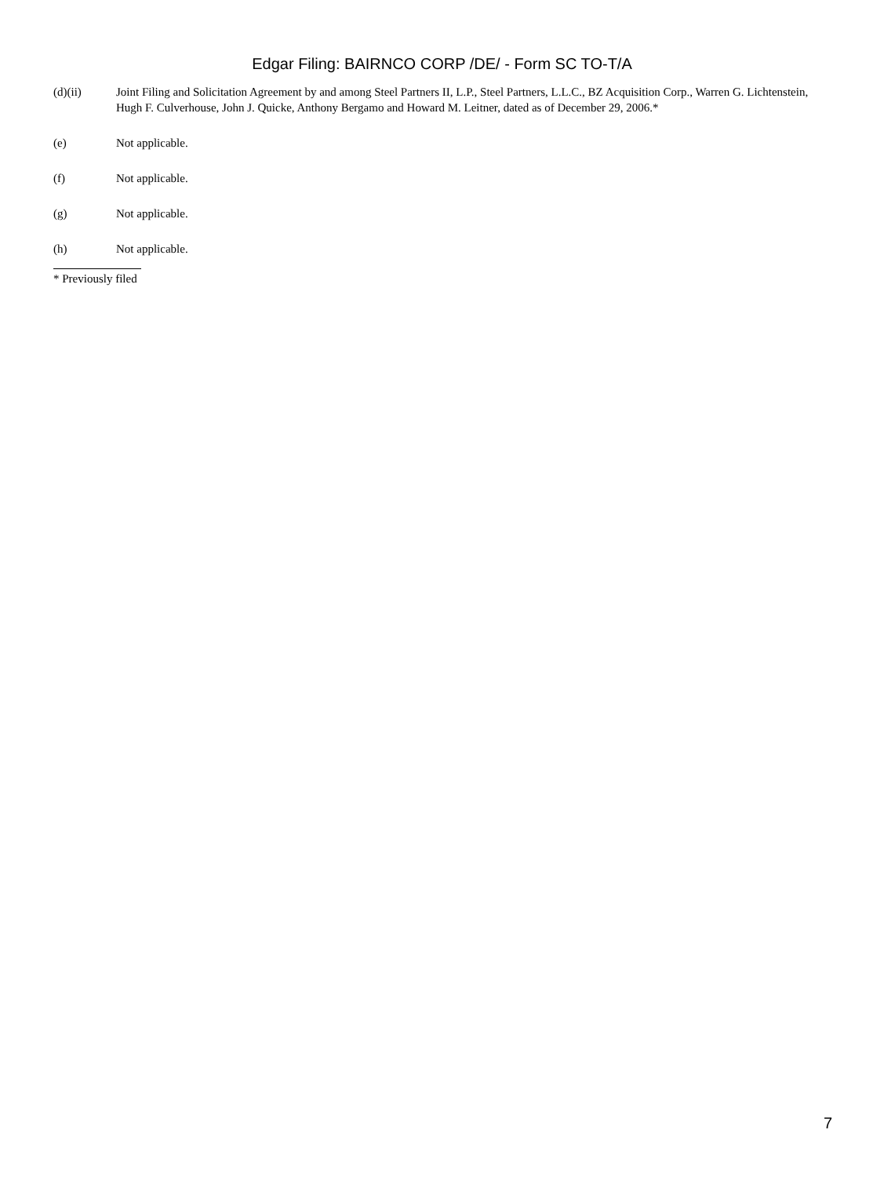Edgar Filing: BAIRNCO CORP /DE/ - Form SC TO-T/A
(d)(ii) Joint Filing and Solicitation Agreement by and among Steel Partners II, L.P., Steel Partners, L.L.C., BZ Acquisition Corp., Warren G. Lichtenstein, Hugh F. Culverhouse, John J. Quicke, Anthony Bergamo and Howard M. Leitner, dated as of December 29, 2006.*
(e) Not applicable.
(f) Not applicable.
(g) Not applicable.
(h) Not applicable.
* Previously filed
7